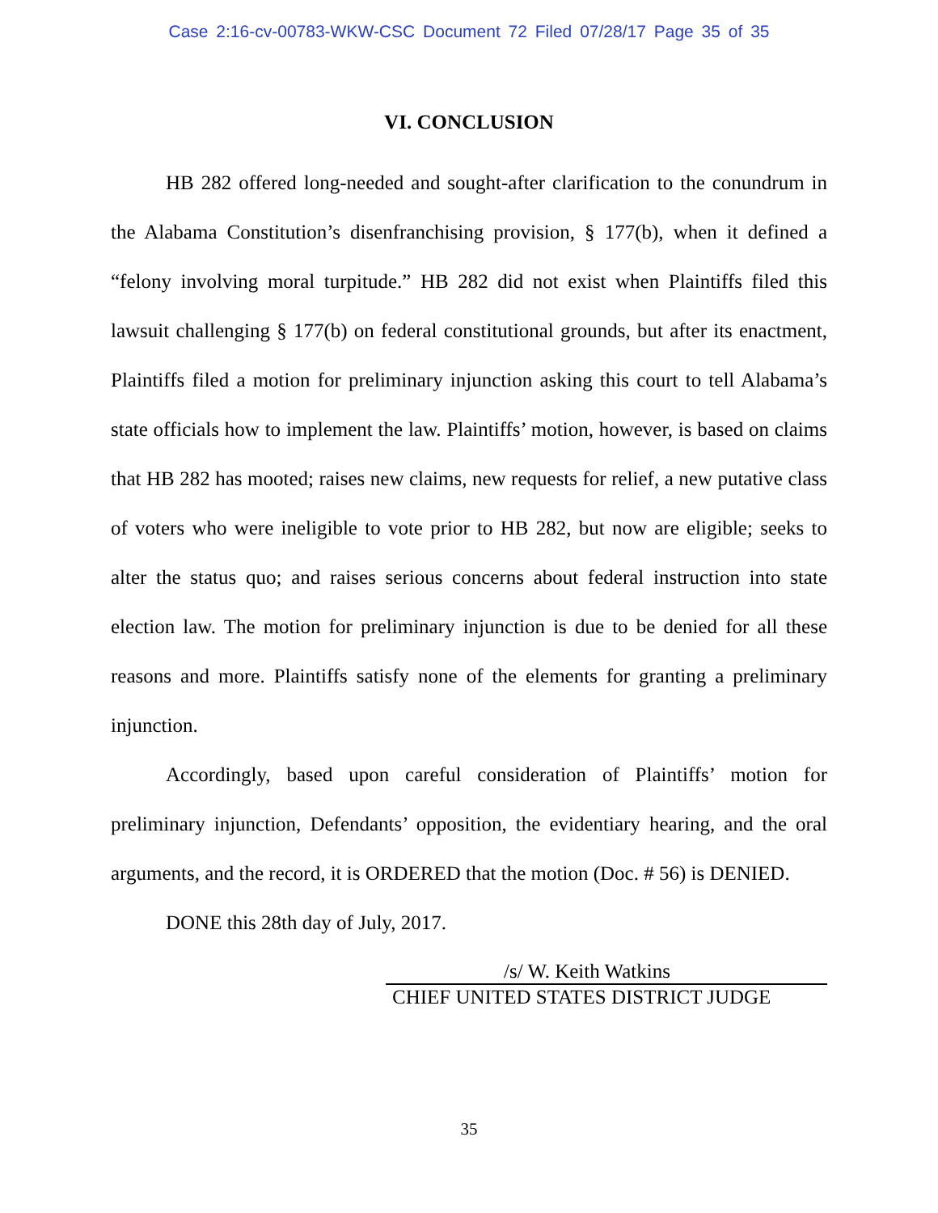Case 2:16-cv-00783-WKW-CSC Document 72 Filed 07/28/17 Page 35 of 35
VI. CONCLUSION
HB 282 offered long-needed and sought-after clarification to the conundrum in the Alabama Constitution’s disenfranchising provision, § 177(b), when it defined a “felony involving moral turpitude.” HB 282 did not exist when Plaintiffs filed this lawsuit challenging § 177(b) on federal constitutional grounds, but after its enactment, Plaintiffs filed a motion for preliminary injunction asking this court to tell Alabama’s state officials how to implement the law. Plaintiffs’ motion, however, is based on claims that HB 282 has mooted; raises new claims, new requests for relief, a new putative class of voters who were ineligible to vote prior to HB 282, but now are eligible; seeks to alter the status quo; and raises serious concerns about federal instruction into state election law. The motion for preliminary injunction is due to be denied for all these reasons and more. Plaintiffs satisfy none of the elements for granting a preliminary injunction.
Accordingly, based upon careful consideration of Plaintiffs’ motion for preliminary injunction, Defendants’ opposition, the evidentiary hearing, and the oral arguments, and the record, it is ORDERED that the motion (Doc. # 56) is DENIED.
DONE this 28th day of July, 2017.
/s/ W. Keith Watkins
CHIEF UNITED STATES DISTRICT JUDGE
35